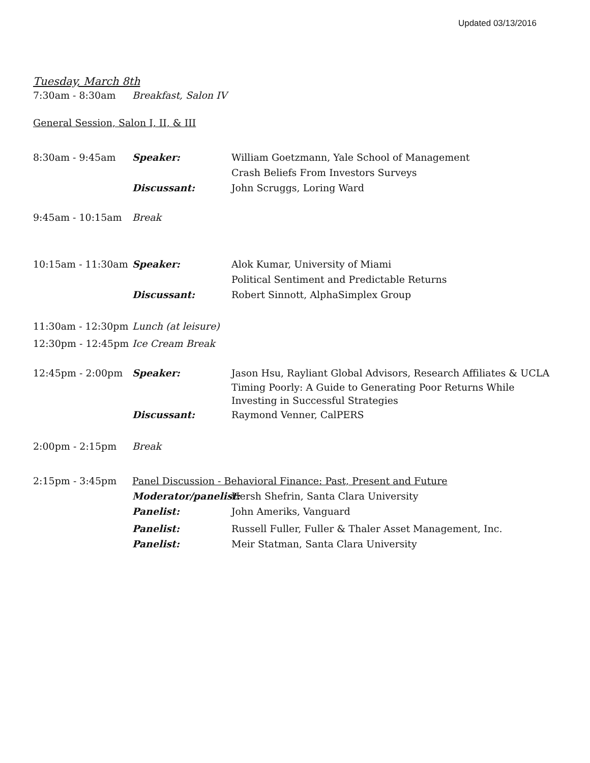Updated 03/13/2016
Tuesday, March 8th
7:30am - 8:30am Breakfast, Salon IV
General Session, Salon I, II, & III
8:30am - 9:45am Speaker: William Goetzmann, Yale School of Management
Crash Beliefs From Investors Surveys
Discussant: John Scruggs, Loring Ward
9:45am - 10:15am Break
10:15am - 11:30am Speaker: Alok Kumar, University of Miami
Political Sentiment and Predictable Returns
Discussant: Robert Sinnott, AlphaSimplex Group
11:30am - 12:30pm Lunch (at leisure)
12:30pm - 12:45pm Ice Cream Break
12:45pm - 2:00pm Speaker: Jason Hsu, Rayliant Global Advisors, Research Affiliates & UCLA
Timing Poorly: A Guide to Generating Poor Returns While Investing in Successful Strategies
Discussant: Raymond Venner, CalPERS
2:00pm - 2:15pm Break
2:15pm - 3:45pm Panel Discussion - Behavioral Finance: Past, Present and Future
Moderator/panelist:
Hersh Shefrin, Santa Clara University
Panelist: John Ameriks, Vanguard
Panelist: Russell Fuller, Fuller & Thaler Asset Management, Inc.
Panelist: Meir Statman, Santa Clara University